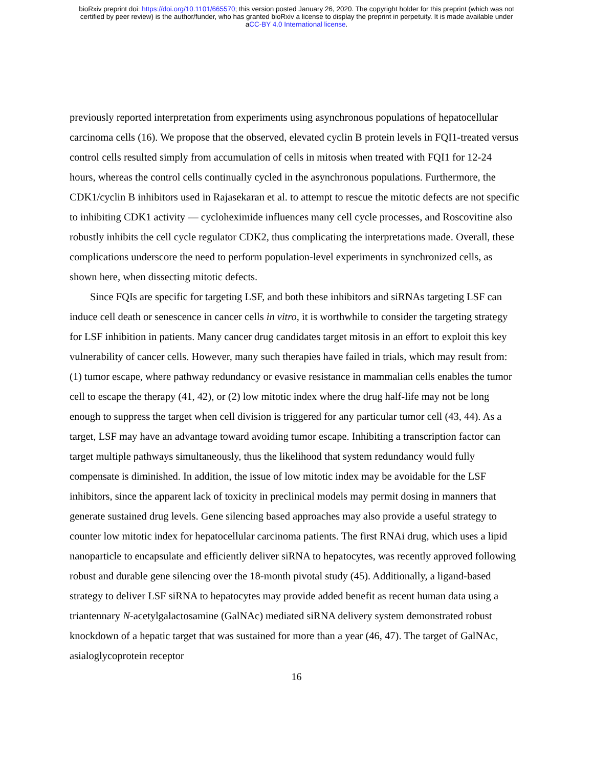bioRxiv preprint doi: https://doi.org/10.1101/665570; this version posted January 26, 2020. The copyright holder for this preprint (which was not
certified by peer review) is the author/funder, who has granted bioRxiv a license to display the preprint in perpetuity. It is made available under
aCC-BY 4.0 International license.
previously reported interpretation from experiments using asynchronous populations of hepatocellular carcinoma cells (16). We propose that the observed, elevated cyclin B protein levels in FQI1-treated versus control cells resulted simply from accumulation of cells in mitosis when treated with FQI1 for 12-24 hours, whereas the control cells continually cycled in the asynchronous populations. Furthermore, the CDK1/cyclin B inhibitors used in Rajasekaran et al. to attempt to rescue the mitotic defects are not specific to inhibiting CDK1 activity — cycloheximide influences many cell cycle processes, and Roscovitine also robustly inhibits the cell cycle regulator CDK2, thus complicating the interpretations made. Overall, these complications underscore the need to perform population-level experiments in synchronized cells, as shown here, when dissecting mitotic defects.
Since FQIs are specific for targeting LSF, and both these inhibitors and siRNAs targeting LSF can induce cell death or senescence in cancer cells in vitro, it is worthwhile to consider the targeting strategy for LSF inhibition in patients. Many cancer drug candidates target mitosis in an effort to exploit this key vulnerability of cancer cells. However, many such therapies have failed in trials, which may result from: (1) tumor escape, where pathway redundancy or evasive resistance in mammalian cells enables the tumor cell to escape the therapy (41, 42), or (2) low mitotic index where the drug half-life may not be long enough to suppress the target when cell division is triggered for any particular tumor cell (43, 44). As a target, LSF may have an advantage toward avoiding tumor escape. Inhibiting a transcription factor can target multiple pathways simultaneously, thus the likelihood that system redundancy would fully compensate is diminished. In addition, the issue of low mitotic index may be avoidable for the LSF inhibitors, since the apparent lack of toxicity in preclinical models may permit dosing in manners that generate sustained drug levels. Gene silencing based approaches may also provide a useful strategy to counter low mitotic index for hepatocellular carcinoma patients. The first RNAi drug, which uses a lipid nanoparticle to encapsulate and efficiently deliver siRNA to hepatocytes, was recently approved following robust and durable gene silencing over the 18-month pivotal study (45). Additionally, a ligand-based strategy to deliver LSF siRNA to hepatocytes may provide added benefit as recent human data using a triantennary N-acetylgalactosamine (GalNAc) mediated siRNA delivery system demonstrated robust knockdown of a hepatic target that was sustained for more than a year (46, 47). The target of GalNAc, asialoglycoprotein receptor
16